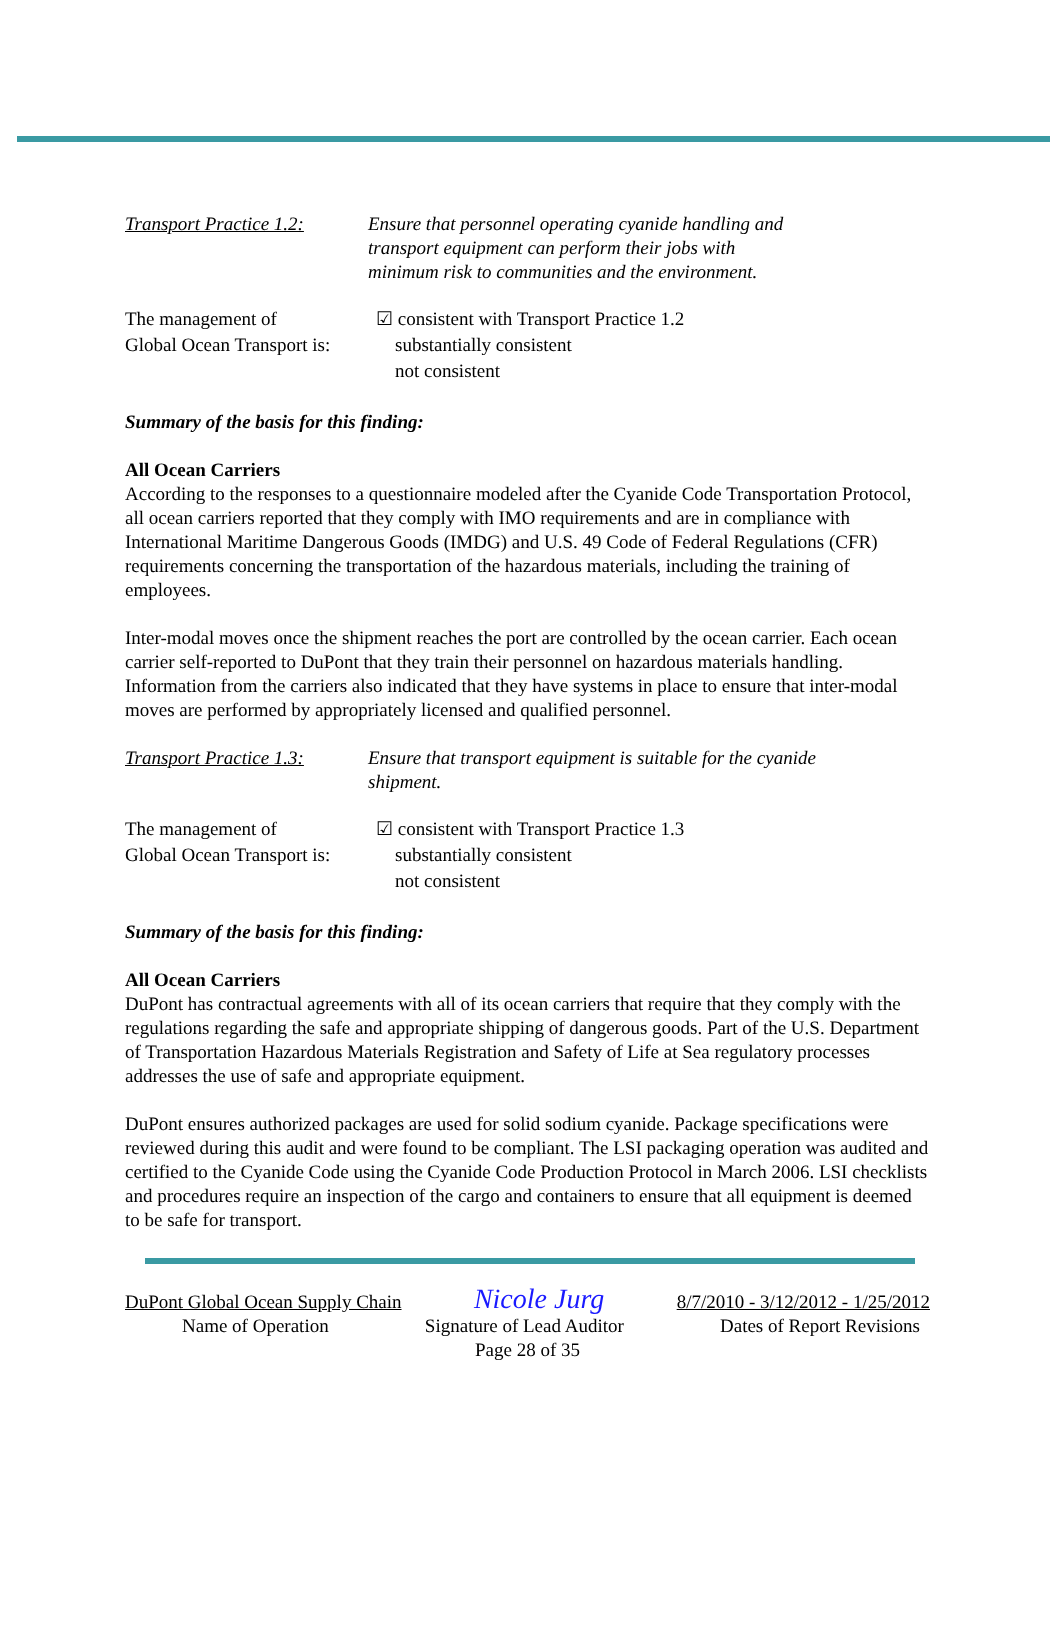Transport Practice 1.2:
Ensure that personnel operating cyanide handling and
transport equipment can perform their jobs with
minimum risk to communities and the environment.
The management of
Global Ocean Transport is:
☑ consistent with Transport Practice 1.2
substantially consistent
not consistent
Summary of the basis for this finding:
All Ocean Carriers
According to the responses to a questionnaire modeled after the Cyanide Code Transportation Protocol, all ocean carriers reported that they comply with IMO requirements and are in compliance with International Maritime Dangerous Goods (IMDG) and U.S. 49 Code of Federal Regulations (CFR) requirements concerning the transportation of the hazardous materials, including the training of employees.
Inter-modal moves once the shipment reaches the port are controlled by the ocean carrier. Each ocean carrier self-reported to DuPont that they train their personnel on hazardous materials handling. Information from the carriers also indicated that they have systems in place to ensure that inter-modal moves are performed by appropriately licensed and qualified personnel.
Transport Practice 1.3:
Ensure that transport equipment is suitable for the cyanide
shipment.
The management of
Global Ocean Transport is:
☑ consistent with Transport Practice 1.3
substantially consistent
not consistent
Summary of the basis for this finding:
All Ocean Carriers
DuPont has contractual agreements with all of its ocean carriers that require that they comply with the regulations regarding the safe and appropriate shipping of dangerous goods. Part of the U.S. Department of Transportation Hazardous Materials Registration and Safety of Life at Sea regulatory processes addresses the use of safe and appropriate equipment.
DuPont ensures authorized packages are used for solid sodium cyanide. Package specifications were reviewed during this audit and were found to be compliant. The LSI packaging operation was audited and certified to the Cyanide Code using the Cyanide Code Production Protocol in March 2006. LSI checklists and procedures require an inspection of the cargo and containers to ensure that all equipment is deemed to be safe for transport.
DuPont Global Ocean Supply Chain
Nicole Jurg
8/7/2010 - 3/12/2012 - 1/25/2012
Name of Operation Signature of Lead Auditor Dates of Report Revisions
Page 28 of 35